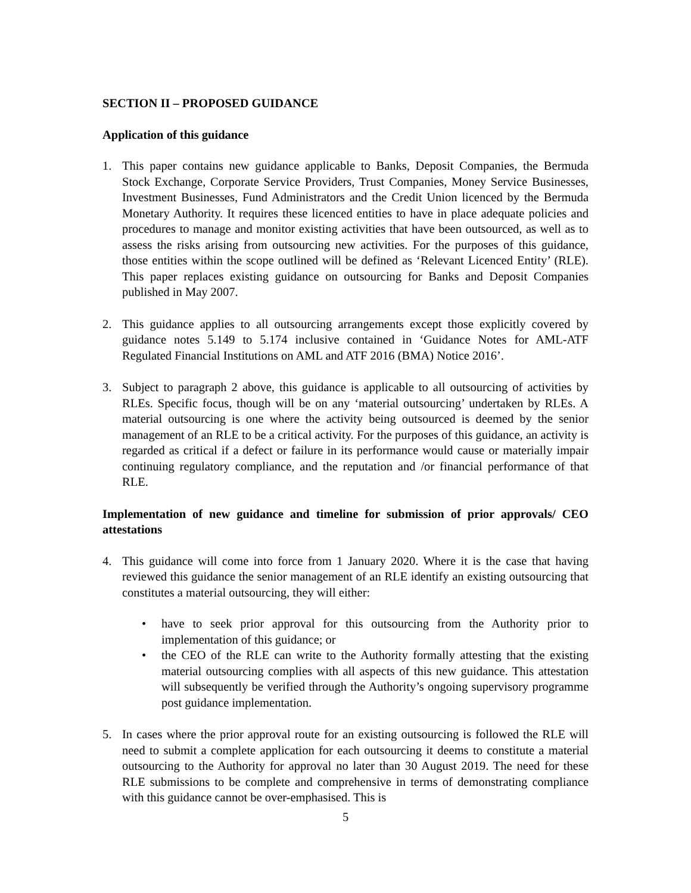SECTION II – PROPOSED GUIDANCE
Application of this guidance
1. This paper contains new guidance applicable to Banks, Deposit Companies, the Bermuda Stock Exchange, Corporate Service Providers, Trust Companies, Money Service Businesses, Investment Businesses, Fund Administrators and the Credit Union licenced by the Bermuda Monetary Authority. It requires these licenced entities to have in place adequate policies and procedures to manage and monitor existing activities that have been outsourced, as well as to assess the risks arising from outsourcing new activities. For the purposes of this guidance, those entities within the scope outlined will be defined as ‘Relevant Licenced Entity’ (RLE). This paper replaces existing guidance on outsourcing for Banks and Deposit Companies published in May 2007.
2. This guidance applies to all outsourcing arrangements except those explicitly covered by guidance notes 5.149 to 5.174 inclusive contained in ‘Guidance Notes for AML-ATF Regulated Financial Institutions on AML and ATF 2016 (BMA) Notice 2016’.
3. Subject to paragraph 2 above, this guidance is applicable to all outsourcing of activities by RLEs. Specific focus, though will be on any ‘material outsourcing’ undertaken by RLEs. A material outsourcing is one where the activity being outsourced is deemed by the senior management of an RLE to be a critical activity. For the purposes of this guidance, an activity is regarded as critical if a defect or failure in its performance would cause or materially impair continuing regulatory compliance, and the reputation and /or financial performance of that RLE.
Implementation of new guidance and timeline for submission of prior approvals/ CEO attestations
4. This guidance will come into force from 1 January 2020. Where it is the case that having reviewed this guidance the senior management of an RLE identify an existing outsourcing that constitutes a material outsourcing, they will either:
• have to seek prior approval for this outsourcing from the Authority prior to implementation of this guidance; or
• the CEO of the RLE can write to the Authority formally attesting that the existing material outsourcing complies with all aspects of this new guidance. This attestation will subsequently be verified through the Authority’s ongoing supervisory programme post guidance implementation.
5. In cases where the prior approval route for an existing outsourcing is followed the RLE will need to submit a complete application for each outsourcing it deems to constitute a material outsourcing to the Authority for approval no later than 30 August 2019. The need for these RLE submissions to be complete and comprehensive in terms of demonstrating compliance with this guidance cannot be over-emphasised. This is
5